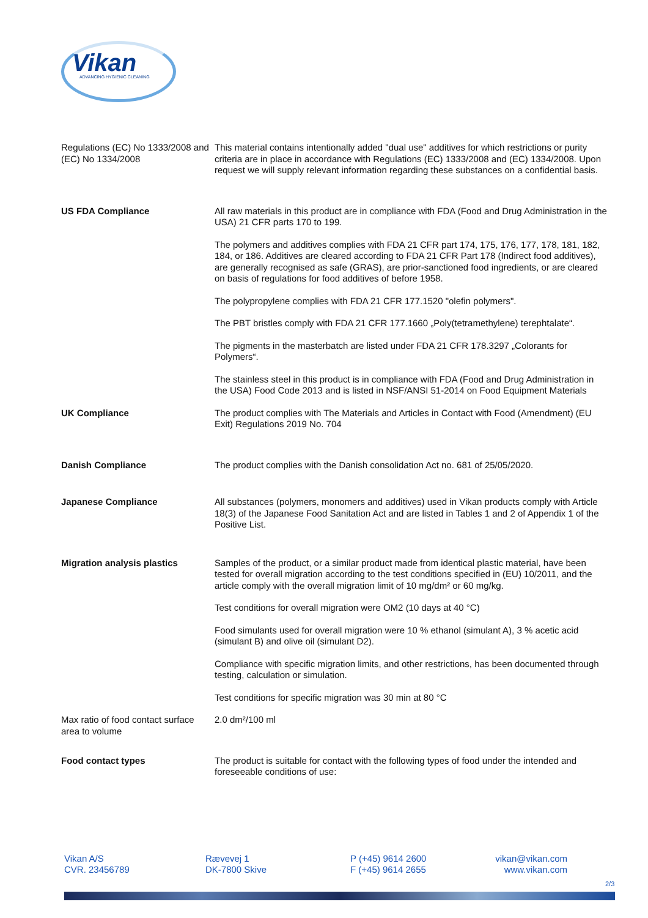Vikan ADVANCING HYGIENIC CLEANING
| Regulations (EC) No 1333/2008 and (EC) No 1334/2008 | This material contains intentionally added "dual use" additives for which restrictions or purity criteria are in place in accordance with Regulations (EC) 1333/2008 and (EC) 1334/2008. Upon request we will supply relevant information regarding these substances on a confidential basis. |
| US FDA Compliance | All raw materials in this product are in compliance with FDA (Food and Drug Administration in the USA) 21 CFR parts 170 to 199. The polymers and additives complies with FDA 21 CFR part 174, 175, 176, 177, 178, 181, 182, 184, or 186. Additives are cleared according to FDA 21 CFR Part 178 (Indirect food additives), are generally recognised as safe (GRAS), are prior-sanctioned food ingredients, or are cleared on basis of regulations for food additives of before 1958. The polypropylene complies with FDA 21 CFR 177.1520 "olefin polymers". The PBT bristles comply with FDA 21 CFR 177.1660 „Poly(tetramethylene) terephtalate“. The pigments in the masterbatch are listed under FDA 21 CFR 178.3297 „Colorants for Polymers“. The stainless steel in this product is in compliance with FDA (Food and Drug Administration in the USA) Food Code 2013 and is listed in NSF/ANSI 51-2014 on Food Equipment Materials |
| UK Compliance | The product complies with The Materials and Articles in Contact with Food (Amendment) (EU Exit) Regulations 2019 No. 704 |
| Danish Compliance | The product complies with the Danish consolidation Act no. 681 of 25/05/2020. |
| Japanese Compliance | All substances (polymers, monomers and additives) used in Vikan products comply with Article 18(3) of the Japanese Food Sanitation Act and are listed in Tables 1 and 2 of Appendix 1 of the Positive List. |
| Migration analysis plastics | Samples of the product, or a similar product made from identical plastic material, have been tested for overall migration according to the test conditions specified in (EU) 10/2011, and the article comply with the overall migration limit of 10 mg/dm² or 60 mg/kg. Test conditions for overall migration were OM2 (10 days at 40 °C) Food simulants used for overall migration were 10 % ethanol (simulant A), 3 % acetic acid (simulant B) and olive oil (simulant D2). Compliance with specific migration limits, and other restrictions, has been documented through testing, calculation or simulation. Test conditions for specific migration was 30 min at 80 °C |
| Max ratio of food contact surface area to volume | 2.0 dm²/100 ml |
| Food contact types | The product is suitable for contact with the following types of food under the intended and foreseeable conditions of use: |
Vikan A/S
CVR. 23456789
Rævevej 1
DK-7800 Skive
P (+45) 9614 2600
F (+45) 9614 2655
vikan@vikan.com
www.vikan.com
2/3